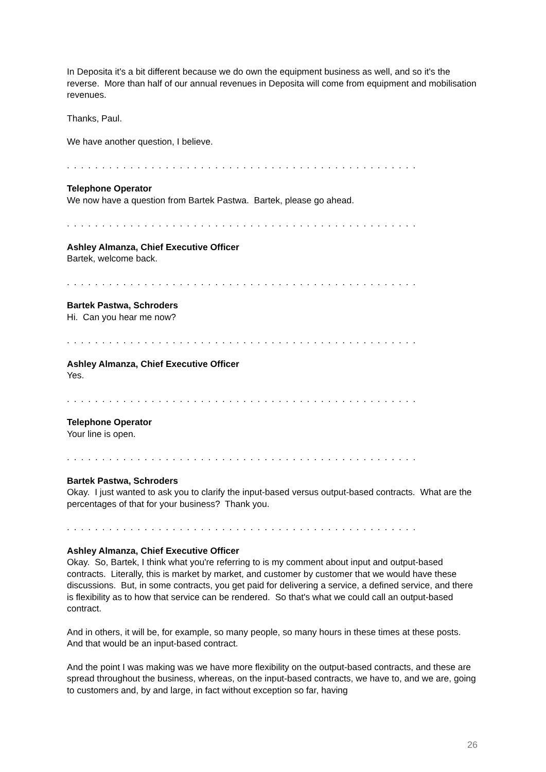In Deposita it's a bit different because we do own the equipment business as well, and so it's the reverse. More than half of our annual revenues in Deposita will come from equipment and mobilisation revenues.
Thanks, Paul.
We have another question, I believe.
. . . . . . . . . . . . . . . . . . . . . . . . . . . . . . . . . . . . . . . . . . . . . . . . . . . . . . . . . . . . .
Telephone Operator
We now have a question from Bartek Pastwa. Bartek, please go ahead.
. . . . . . . . . . . . . . . . . . . . . . . . . . . . . . . . . . . . . . . . . . . . . . . . . . . . . . . . . . . . .
Ashley Almanza, Chief Executive Officer
Bartek, welcome back.
. . . . . . . . . . . . . . . . . . . . . . . . . . . . . . . . . . . . . . . . . . . . . . . . . . . . . . . . . . . . .
Bartek Pastwa, Schroders
Hi. Can you hear me now?
. . . . . . . . . . . . . . . . . . . . . . . . . . . . . . . . . . . . . . . . . . . . . . . . . . . . . . . . . . . . .
Ashley Almanza, Chief Executive Officer
Yes.
. . . . . . . . . . . . . . . . . . . . . . . . . . . . . . . . . . . . . . . . . . . . . . . . . . . . . . . . . . . . .
Telephone Operator
Your line is open.
. . . . . . . . . . . . . . . . . . . . . . . . . . . . . . . . . . . . . . . . . . . . . . . . . . . . . . . . . . . . .
Bartek Pastwa, Schroders
Okay. I just wanted to ask you to clarify the input-based versus output-based contracts. What are the percentages of that for your business? Thank you.
. . . . . . . . . . . . . . . . . . . . . . . . . . . . . . . . . . . . . . . . . . . . . . . . . . . . . . . . . . . . .
Ashley Almanza, Chief Executive Officer
Okay. So, Bartek, I think what you're referring to is my comment about input and output-based contracts. Literally, this is market by market, and customer by customer that we would have these discussions. But, in some contracts, you get paid for delivering a service, a defined service, and there is flexibility as to how that service can be rendered. So that's what we could call an output-based contract.
And in others, it will be, for example, so many people, so many hours in these times at these posts. And that would be an input-based contract.
And the point I was making was we have more flexibility on the output-based contracts, and these are spread throughout the business, whereas, on the input-based contracts, we have to, and we are, going to customers and, by and large, in fact without exception so far, having
26